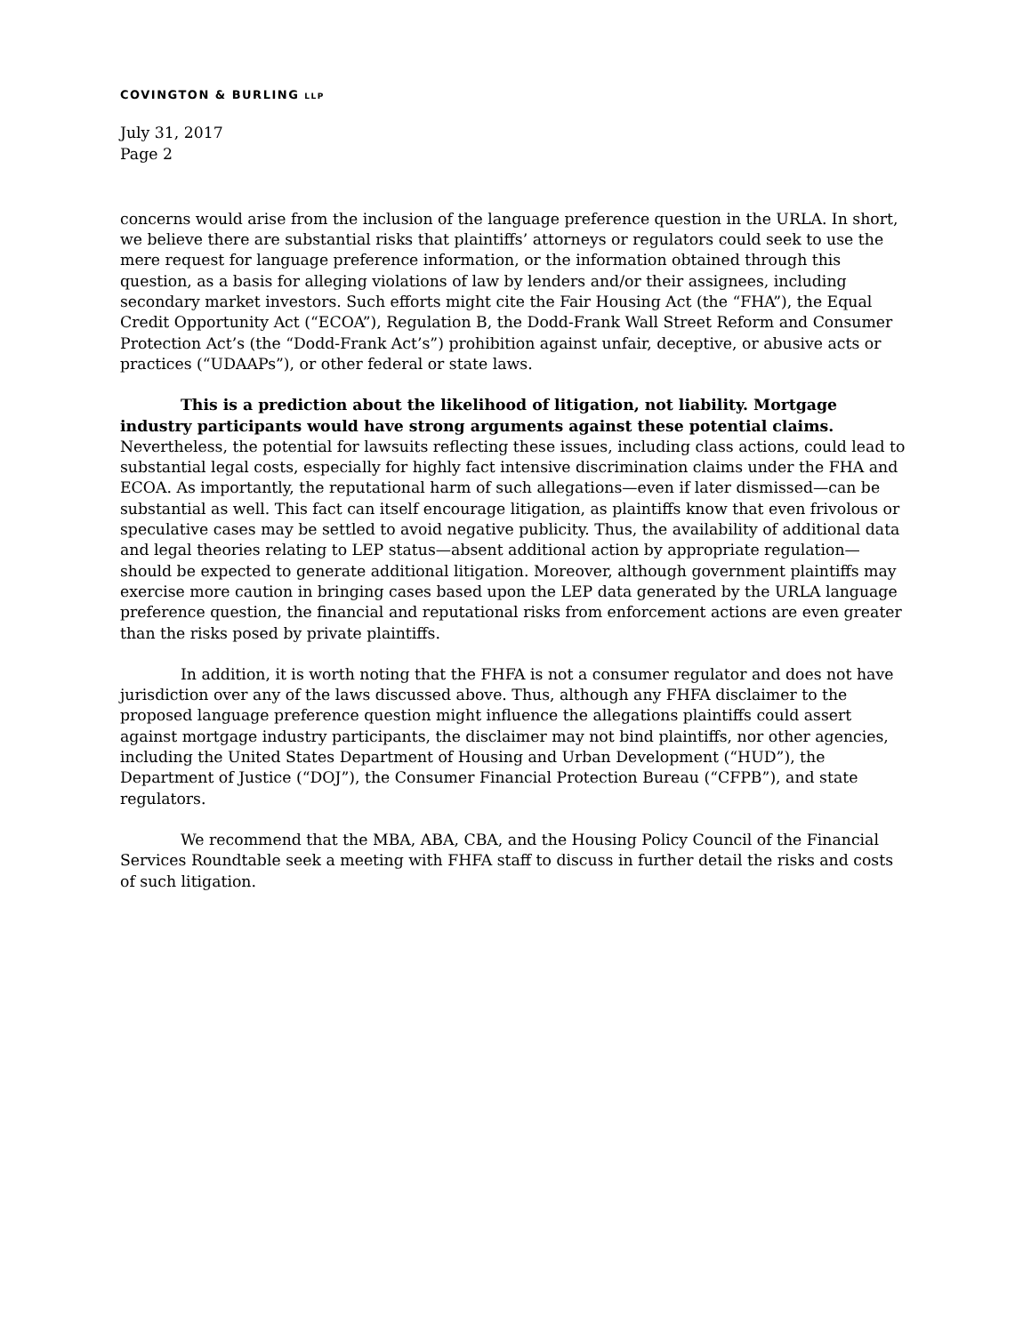COVINGTON & BURLING LLP
July 31, 2017
Page 2
concerns would arise from the inclusion of the language preference question in the URLA. In short, we believe there are substantial risks that plaintiffs’ attorneys or regulators could seek to use the mere request for language preference information, or the information obtained through this question, as a basis for alleging violations of law by lenders and/or their assignees, including secondary market investors. Such efforts might cite the Fair Housing Act (the “FHA”), the Equal Credit Opportunity Act (“ECOA”), Regulation B, the Dodd-Frank Wall Street Reform and Consumer Protection Act’s (the “Dodd-Frank Act’s”) prohibition against unfair, deceptive, or abusive acts or practices (“UDAAPs”), or other federal or state laws.
This is a prediction about the likelihood of litigation, not liability. Mortgage industry participants would have strong arguments against these potential claims. Nevertheless, the potential for lawsuits reflecting these issues, including class actions, could lead to substantial legal costs, especially for highly fact intensive discrimination claims under the FHA and ECOA. As importantly, the reputational harm of such allegations—even if later dismissed—can be substantial as well. This fact can itself encourage litigation, as plaintiffs know that even frivolous or speculative cases may be settled to avoid negative publicity. Thus, the availability of additional data and legal theories relating to LEP status—absent additional action by appropriate regulation—should be expected to generate additional litigation. Moreover, although government plaintiffs may exercise more caution in bringing cases based upon the LEP data generated by the URLA language preference question, the financial and reputational risks from enforcement actions are even greater than the risks posed by private plaintiffs.
In addition, it is worth noting that the FHFA is not a consumer regulator and does not have jurisdiction over any of the laws discussed above. Thus, although any FHFA disclaimer to the proposed language preference question might influence the allegations plaintiffs could assert against mortgage industry participants, the disclaimer may not bind plaintiffs, nor other agencies, including the United States Department of Housing and Urban Development (“HUD”), the Department of Justice (“DOJ”), the Consumer Financial Protection Bureau (“CFPB”), and state regulators.
We recommend that the MBA, ABA, CBA, and the Housing Policy Council of the Financial Services Roundtable seek a meeting with FHFA staff to discuss in further detail the risks and costs of such litigation.